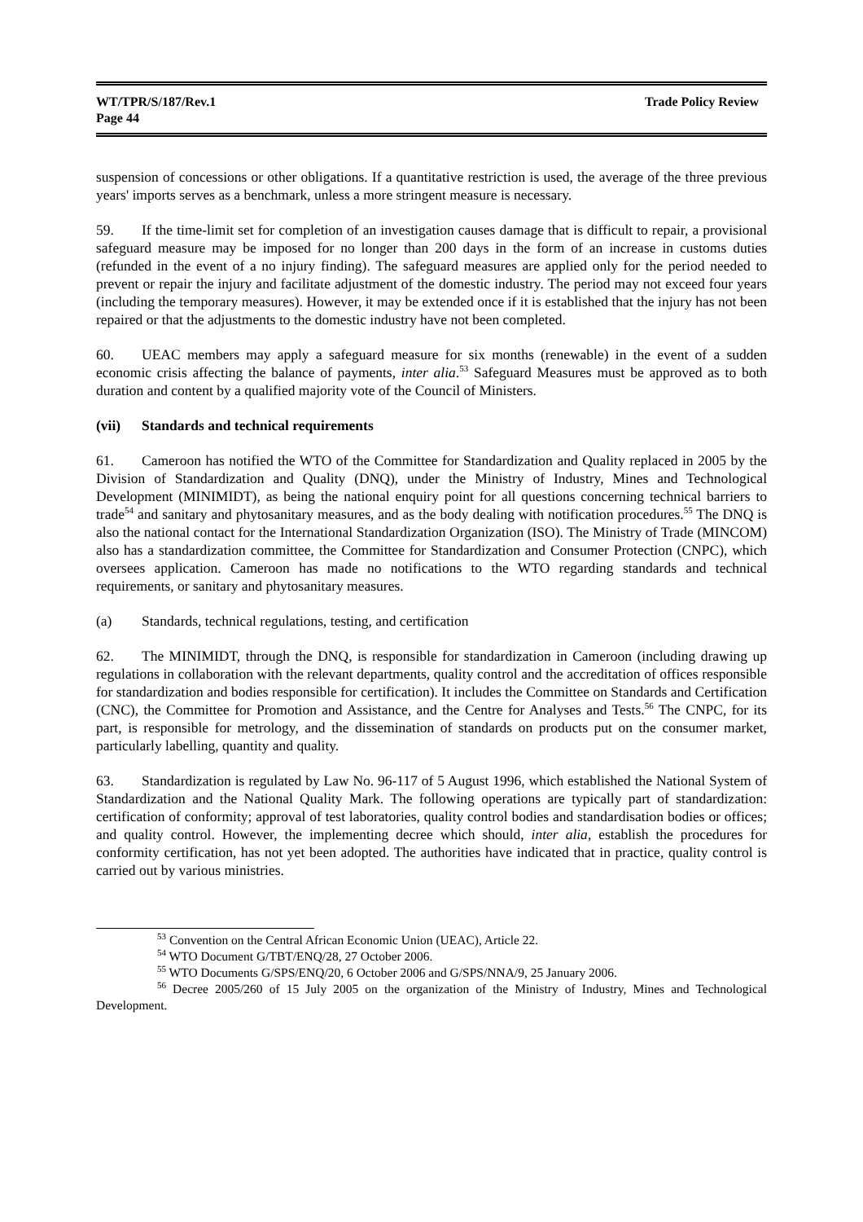WT/TPR/S/187/Rev.1
Page 44
Trade Policy Review
suspension of concessions or other obligations. If a quantitative restriction is used, the average of the three previous years' imports serves as a benchmark, unless a more stringent measure is necessary.
59. If the time-limit set for completion of an investigation causes damage that is difficult to repair, a provisional safeguard measure may be imposed for no longer than 200 days in the form of an increase in customs duties (refunded in the event of a no injury finding). The safeguard measures are applied only for the period needed to prevent or repair the injury and facilitate adjustment of the domestic industry. The period may not exceed four years (including the temporary measures). However, it may be extended once if it is established that the injury has not been repaired or that the adjustments to the domestic industry have not been completed.
60. UEAC members may apply a safeguard measure for six months (renewable) in the event of a sudden economic crisis affecting the balance of payments, inter alia.<sup>53</sup> Safeguard Measures must be approved as to both duration and content by a qualified majority vote of the Council of Ministers.
(vii) Standards and technical requirements
61. Cameroon has notified the WTO of the Committee for Standardization and Quality replaced in 2005 by the Division of Standardization and Quality (DNQ), under the Ministry of Industry, Mines and Technological Development (MINIMIDT), as being the national enquiry point for all questions concerning technical barriers to trade<sup>54</sup> and sanitary and phytosanitary measures, and as the body dealing with notification procedures.<sup>55</sup> The DNQ is also the national contact for the International Standardization Organization (ISO). The Ministry of Trade (MINCOM) also has a standardization committee, the Committee for Standardization and Consumer Protection (CNPC), which oversees application. Cameroon has made no notifications to the WTO regarding standards and technical requirements, or sanitary and phytosanitary measures.
(a) Standards, technical regulations, testing, and certification
62. The MINIMIDT, through the DNQ, is responsible for standardization in Cameroon (including drawing up regulations in collaboration with the relevant departments, quality control and the accreditation of offices responsible for standardization and bodies responsible for certification). It includes the Committee on Standards and Certification (CNC), the Committee for Promotion and Assistance, and the Centre for Analyses and Tests.<sup>56</sup> The CNPC, for its part, is responsible for metrology, and the dissemination of standards on products put on the consumer market, particularly labelling, quantity and quality.
63. Standardization is regulated by Law No. 96-117 of 5 August 1996, which established the National System of Standardization and the National Quality Mark. The following operations are typically part of standardization: certification of conformity; approval of test laboratories, quality control bodies and standardisation bodies or offices; and quality control. However, the implementing decree which should, inter alia, establish the procedures for conformity certification, has not yet been adopted. The authorities have indicated that in practice, quality control is carried out by various ministries.
<sup>53</sup> Convention on the Central African Economic Union (UEAC), Article 22.
<sup>54</sup> WTO Document G/TBT/ENQ/28, 27 October 2006.
<sup>55</sup> WTO Documents G/SPS/ENQ/20, 6 October 2006 and G/SPS/NNA/9, 25 January 2006.
<sup>56</sup> Decree 2005/260 of 15 July 2005 on the organization of the Ministry of Industry, Mines and Technological Development.